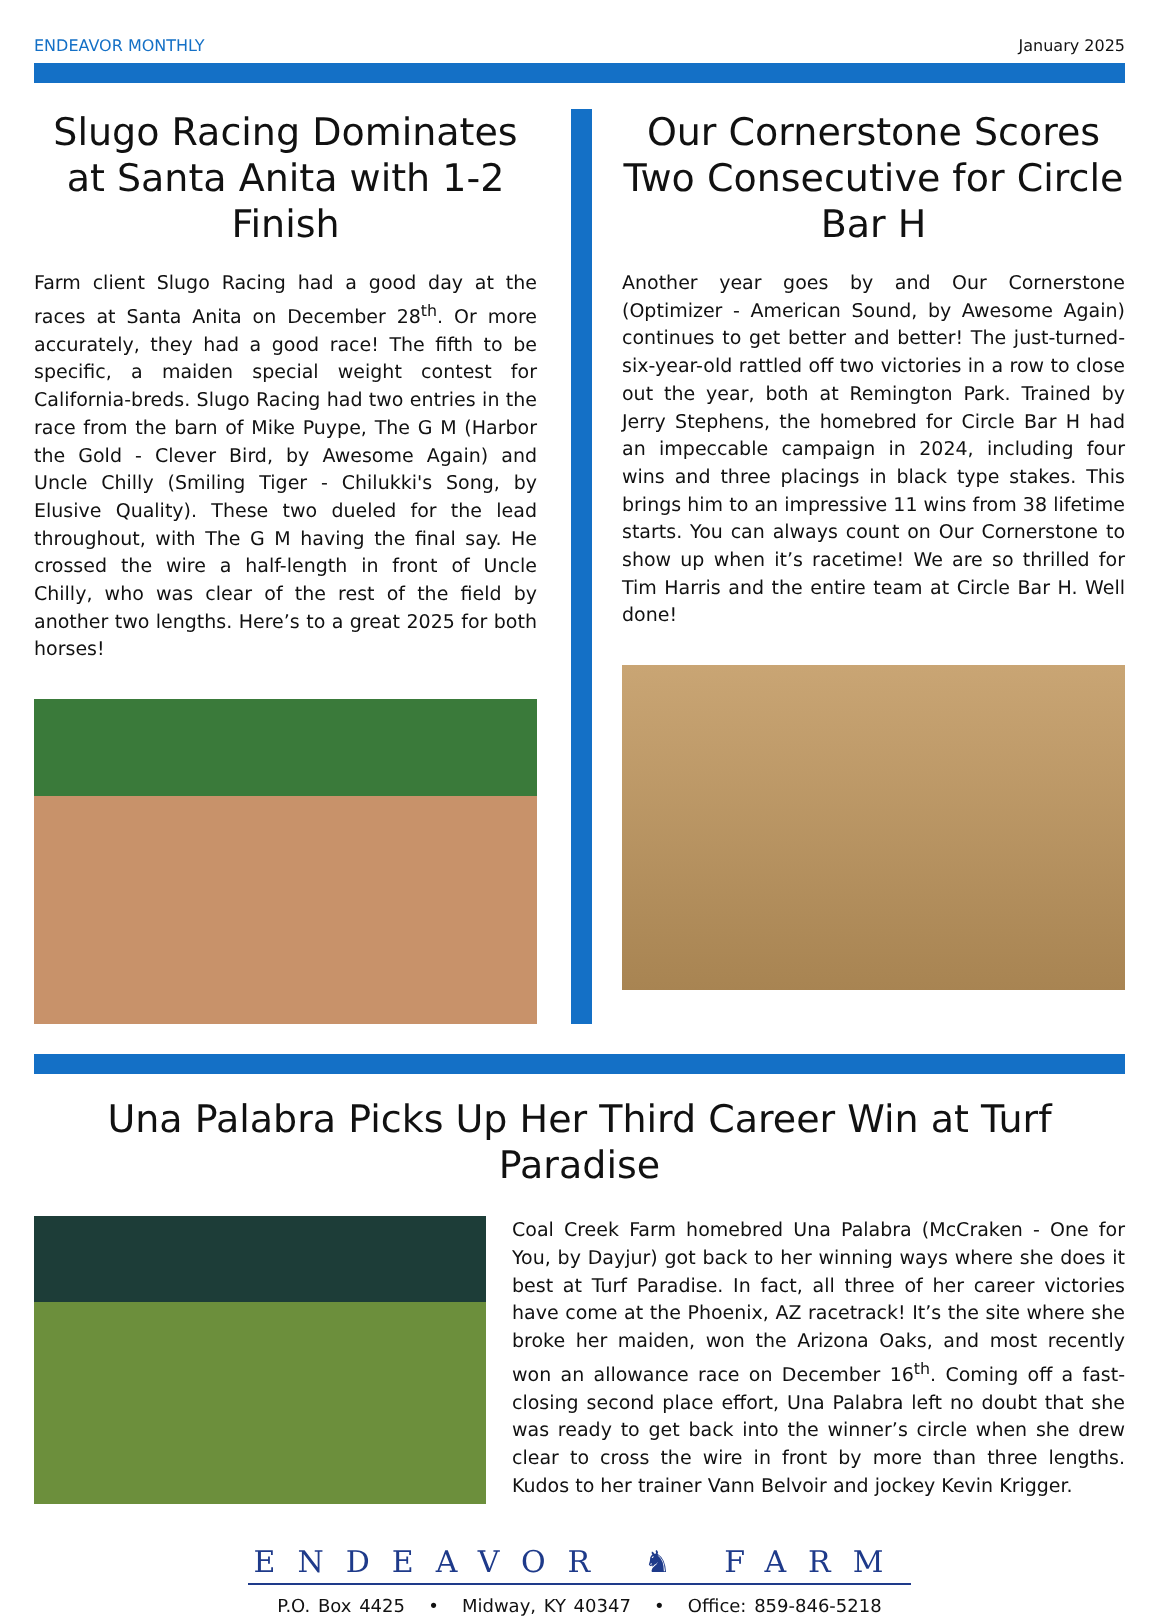ENDEAVOR MONTHLY January 2025
Slugo Racing Dominates at Santa Anita with 1-2 Finish
Farm client Slugo Racing had a good day at the races at Santa Anita on December 28<sup>th</sup>. Or more accurately, they had a good race! The fifth to be specific, a maiden special weight contest for California-breds. Slugo Racing had two entries in the race from the barn of Mike Puype, The G M (Harbor the Gold - Clever Bird, by Awesome Again) and Uncle Chilly (Smiling Tiger - Chilukki's Song, by Elusive Quality). These two dueled for the lead throughout, with The G M having the final say. He crossed the wire a half-length in front of Uncle Chilly, who was clear of the rest of the field by another two lengths. Here’s to a great 2025 for both horses!
Our Cornerstone Scores Two Consecutive for Circle Bar H
Another year goes by and Our Cornerstone (Optimizer - American Sound, by Awesome Again) continues to get better and better! The just-turned-six-year-old rattled off two victories in a row to close out the year, both at Remington Park. Trained by Jerry Stephens, the homebred for Circle Bar H had an impeccable campaign in 2024, including four wins and three placings in black type stakes. This brings him to an impressive 11 wins from 38 lifetime starts. You can always count on Our Cornerstone to show up when it’s racetime! We are so thrilled for Tim Harris and the entire team at Circle Bar H. Well done!
Una Palabra Picks Up Her Third Career Win at Turf Paradise
Coal Creek Farm homebred Una Palabra (McCraken - One for You, by Dayjur) got back to her winning ways where she does it best at Turf Paradise. In fact, all three of her career victories have come at the Phoenix, AZ racetrack! It’s the site where she broke her maiden, won the Arizona Oaks, and most recently won an allowance race on December 16<sup>th</sup>. Coming off a fast-closing second place effort, Una Palabra left no doubt that she was ready to get back into the winner’s circle when she drew clear to cross the wire in front by more than three lengths. Kudos to her trainer Vann Belvoir and jockey Kevin Krigger.
ENDEAVOR ♞ FARM
P.O. Box 4425 • Midway, KY 40347 • Office: 859-846-5218